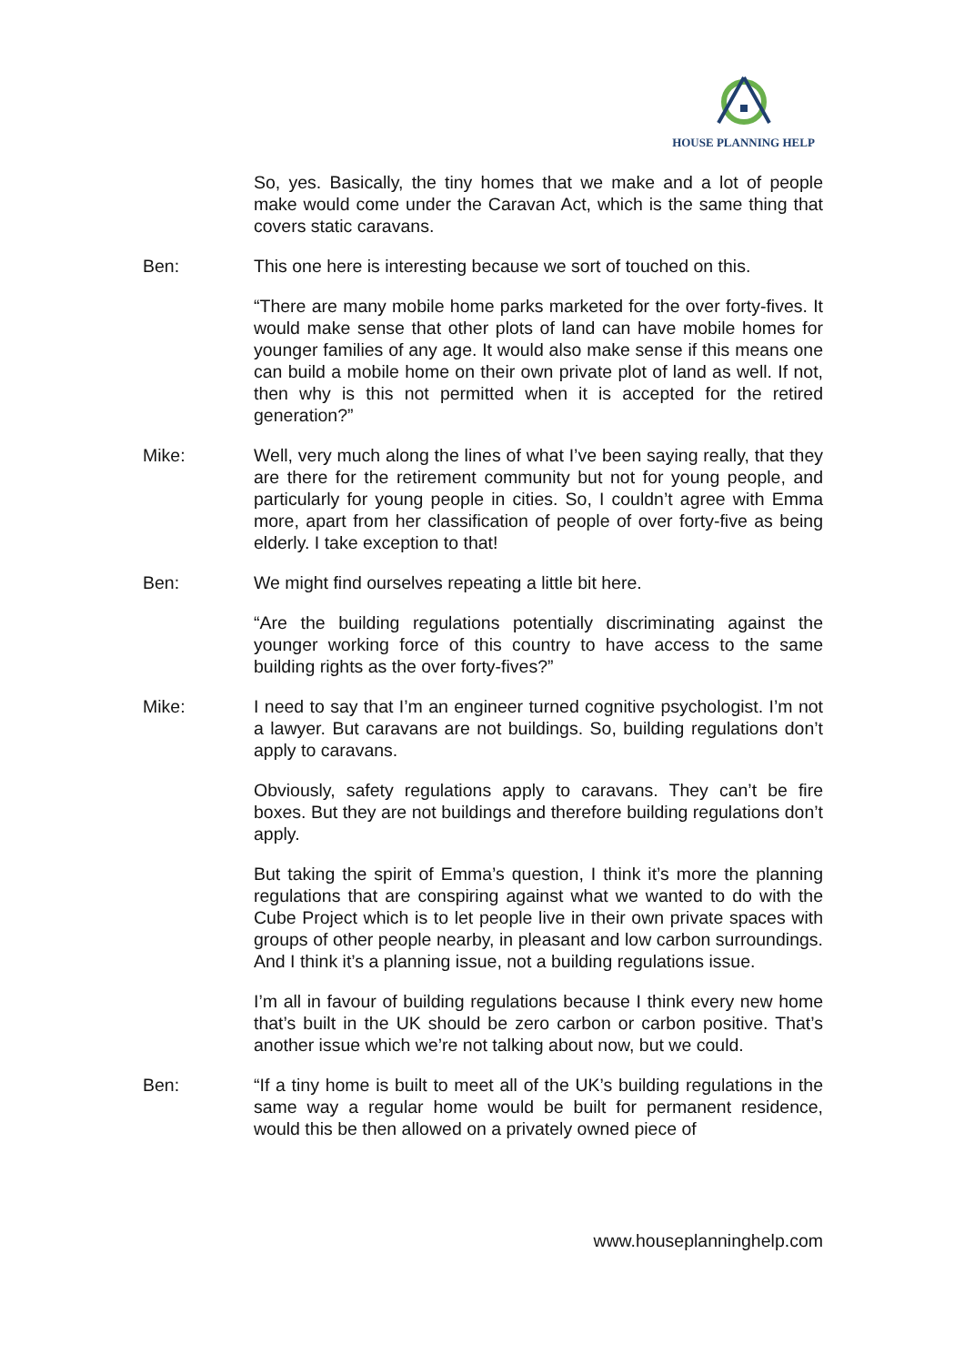HOUSE PLANNING HELP
So, yes. Basically, the tiny homes that we make and a lot of people make would come under the Caravan Act, which is the same thing that covers static caravans.
Ben: This one here is interesting because we sort of touched on this.
“There are many mobile home parks marketed for the over forty-fives. It would make sense that other plots of land can have mobile homes for younger families of any age. It would also make sense if this means one can build a mobile home on their own private plot of land as well. If not, then why is this not permitted when it is accepted for the retired generation?”
Mike: Well, very much along the lines of what I’ve been saying really, that they are there for the retirement community but not for young people, and particularly for young people in cities. So, I couldn’t agree with Emma more, apart from her classification of people of over forty-five as being elderly. I take exception to that!
Ben: We might find ourselves repeating a little bit here.
“Are the building regulations potentially discriminating against the younger working force of this country to have access to the same building rights as the over forty-fives?”
Mike: I need to say that I’m an engineer turned cognitive psychologist. I’m not a lawyer. But caravans are not buildings. So, building regulations don’t apply to caravans.
Obviously, safety regulations apply to caravans. They can’t be fire boxes. But they are not buildings and therefore building regulations don’t apply.
But taking the spirit of Emma’s question, I think it’s more the planning regulations that are conspiring against what we wanted to do with the Cube Project which is to let people live in their own private spaces with groups of other people nearby, in pleasant and low carbon surroundings. And I think it’s a planning issue, not a building regulations issue.
I’m all in favour of building regulations because I think every new home that’s built in the UK should be zero carbon or carbon positive. That’s another issue which we’re not talking about now, but we could.
Ben: “If a tiny home is built to meet all of the UK’s building regulations in the same way a regular home would be built for permanent residence, would this be then allowed on a privately owned piece of
www.houseplanninghelp.com